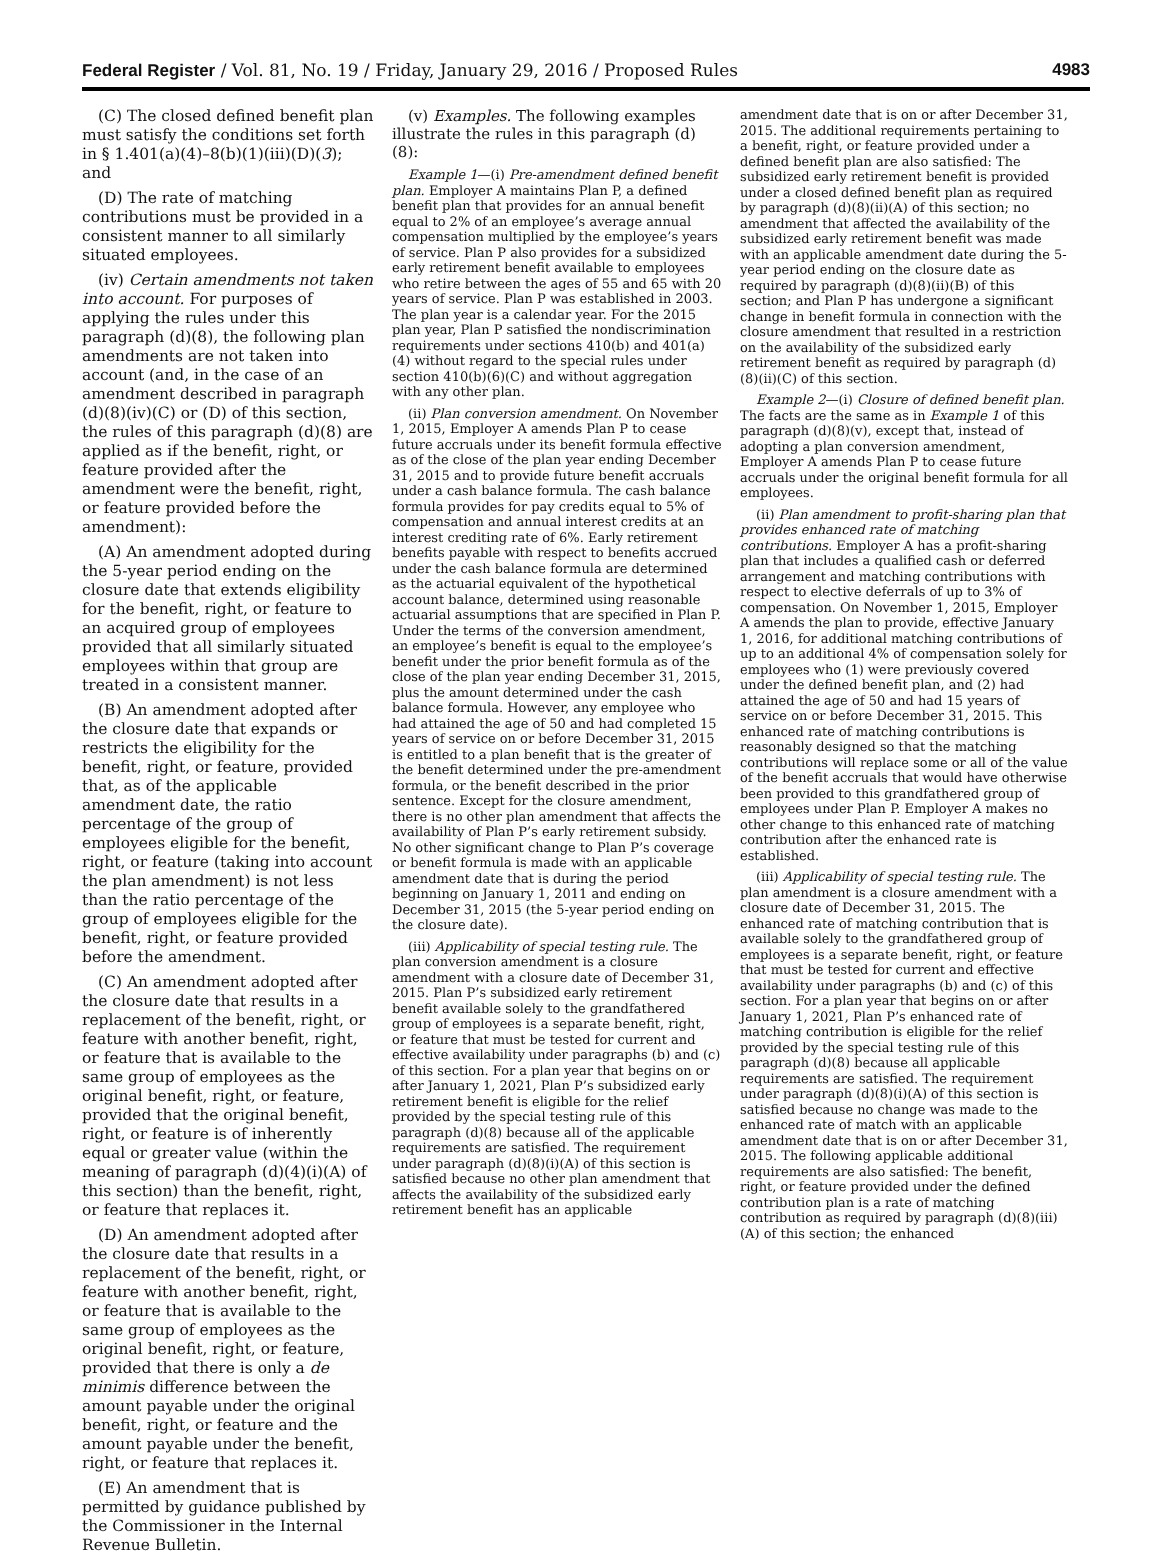Federal Register / Vol. 81, No. 19 / Friday, January 29, 2016 / Proposed Rules 4983
(C) The closed defined benefit plan must satisfy the conditions set forth in § 1.401(a)(4)–8(b)(1)(iii)(D)(3); and
(D) The rate of matching contributions must be provided in a consistent manner to all similarly situated employees.
(iv) Certain amendments not taken into account. For purposes of applying the rules under this paragraph (d)(8), the following plan amendments are not taken into account (and, in the case of an amendment described in paragraph (d)(8)(iv)(C) or (D) of this section, the rules of this paragraph (d)(8) are applied as if the benefit, right, or feature provided after the amendment were the benefit, right, or feature provided before the amendment):
(A) An amendment adopted during the 5-year period ending on the closure date that extends eligibility for the benefit, right, or feature to an acquired group of employees provided that all similarly situated employees within that group are treated in a consistent manner.
(B) An amendment adopted after the closure date that expands or restricts the eligibility for the benefit, right, or feature, provided that, as of the applicable amendment date, the ratio percentage of the group of employees eligible for the benefit, right, or feature (taking into account the plan amendment) is not less than the ratio percentage of the group of employees eligible for the benefit, right, or feature provided before the amendment.
(C) An amendment adopted after the closure date that results in a replacement of the benefit, right, or feature with another benefit, right, or feature that is available to the same group of employees as the original benefit, right, or feature, provided that the original benefit, right, or feature is of inherently equal or greater value (within the meaning of paragraph (d)(4)(i)(A) of this section) than the benefit, right, or feature that replaces it.
(D) An amendment adopted after the closure date that results in a replacement of the benefit, right, or feature with another benefit, right, or feature that is available to the same group of employees as the original benefit, right, or feature, provided that there is only a de minimis difference between the amount payable under the original benefit, right, or feature and the amount payable under the benefit, right, or feature that replaces it.
(E) An amendment that is permitted by guidance published by the Commissioner in the Internal Revenue Bulletin.
(v) Examples. The following examples illustrate the rules in this paragraph (d)(8):
Example 1—(i) Pre-amendment defined benefit plan. Employer A maintains Plan P, a defined benefit plan that provides for an annual benefit equal to 2% of an employee’s average annual compensation multiplied by the employee’s years of service. Plan P also provides for a subsidized early retirement benefit available to employees who retire between the ages of 55 and 65 with 20 years of service. Plan P was established in 2003. The plan year is a calendar year. For the 2015 plan year, Plan P satisfied the nondiscrimination requirements under sections 410(b) and 401(a)(4) without regard to the special rules under section 410(b)(6)(C) and without aggregation with any other plan.
(ii) Plan conversion amendment. On November 1, 2015, Employer A amends Plan P to cease future accruals under its benefit formula effective as of the close of the plan year ending December 31, 2015 and to provide future benefit accruals under a cash balance formula. The cash balance formula provides for pay credits equal to 5% of compensation and annual interest credits at an interest crediting rate of 6%. Early retirement benefits payable with respect to benefits accrued under the cash balance formula are determined as the actuarial equivalent of the hypothetical account balance, determined using reasonable actuarial assumptions that are specified in Plan P. Under the terms of the conversion amendment, an employee’s benefit is equal to the employee’s benefit under the prior benefit formula as of the close of the plan year ending December 31, 2015, plus the amount determined under the cash balance formula. However, any employee who had attained the age of 50 and had completed 15 years of service on or before December 31, 2015 is entitled to a plan benefit that is the greater of the benefit determined under the pre-amendment formula, or the benefit described in the prior sentence. Except for the closure amendment, there is no other plan amendment that affects the availability of Plan P’s early retirement subsidy. No other significant change to Plan P’s coverage or benefit formula is made with an applicable amendment date that is during the period beginning on January 1, 2011 and ending on December 31, 2015 (the 5-year period ending on the closure date).
(iii) Applicability of special testing rule. The plan conversion amendment is a closure amendment with a closure date of December 31, 2015. Plan P’s subsidized early retirement benefit available solely to the grandfathered group of employees is a separate benefit, right, or feature that must be tested for current and effective availability under paragraphs (b) and (c) of this section. For a plan year that begins on or after January 1, 2021, Plan P’s subsidized early retirement benefit is eligible for the relief provided by the special testing rule of this paragraph (d)(8) because all of the applicable requirements are satisfied. The requirement under paragraph (d)(8)(i)(A) of this section is satisfied because no other plan amendment that affects the availability of the subsidized early retirement benefit has an applicable
amendment date that is on or after December 31, 2015. The additional requirements pertaining to a benefit, right, or feature provided under a defined benefit plan are also satisfied: The subsidized early retirement benefit is provided under a closed defined benefit plan as required by paragraph (d)(8)(ii)(A) of this section; no amendment that affected the availability of the subsidized early retirement benefit was made with an applicable amendment date during the 5-year period ending on the closure date as required by paragraph (d)(8)(ii)(B) of this section; and Plan P has undergone a significant change in benefit formula in connection with the closure amendment that resulted in a restriction on the availability of the subsidized early retirement benefit as required by paragraph (d)(8)(ii)(C) of this section.
Example 2—(i) Closure of defined benefit plan. The facts are the same as in Example 1 of this paragraph (d)(8)(v), except that, instead of adopting a plan conversion amendment, Employer A amends Plan P to cease future accruals under the original benefit formula for all employees.
(ii) Plan amendment to profit-sharing plan that provides enhanced rate of matching contributions. Employer A has a profit-sharing plan that includes a qualified cash or deferred arrangement and matching contributions with respect to elective deferrals of up to 3% of compensation. On November 1, 2015, Employer A amends the plan to provide, effective January 1, 2016, for additional matching contributions of up to an additional 4% of compensation solely for employees who (1) were previously covered under the defined benefit plan, and (2) had attained the age of 50 and had 15 years of service on or before December 31, 2015. This enhanced rate of matching contributions is reasonably designed so that the matching contributions will replace some or all of the value of the benefit accruals that would have otherwise been provided to this grandfathered group of employees under Plan P. Employer A makes no other change to this enhanced rate of matching contribution after the enhanced rate is established.
(iii) Applicability of special testing rule. The plan amendment is a closure amendment with a closure date of December 31, 2015. The enhanced rate of matching contribution that is available solely to the grandfathered group of employees is a separate benefit, right, or feature that must be tested for current and effective availability under paragraphs (b) and (c) of this section. For a plan year that begins on or after January 1, 2021, Plan P’s enhanced rate of matching contribution is eligible for the relief provided by the special testing rule of this paragraph (d)(8) because all applicable requirements are satisfied. The requirement under paragraph (d)(8)(i)(A) of this section is satisfied because no change was made to the enhanced rate of match with an applicable amendment date that is on or after December 31, 2015. The following applicable additional requirements are also satisfied: The benefit, right, or feature provided under the defined contribution plan is a rate of matching contribution as required by paragraph (d)(8)(iii)(A) of this section; the enhanced